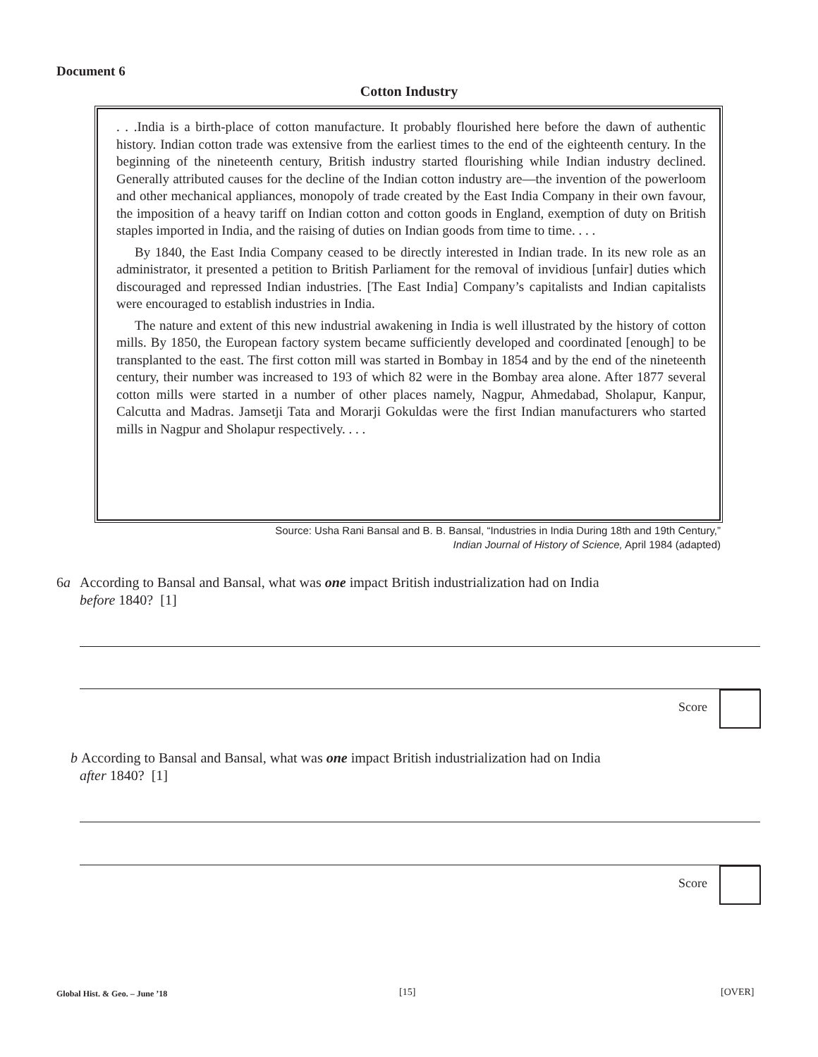Document 6
Cotton Industry
. . .India is a birth-place of cotton manufacture. It probably flourished here before the dawn of authentic history. Indian cotton trade was extensive from the earliest times to the end of the eighteenth century. In the beginning of the nineteenth century, British industry started flourishing while Indian industry declined. Generally attributed causes for the decline of the Indian cotton industry are—the invention of the powerloom and other mechanical appliances, monopoly of trade created by the East India Company in their own favour, the imposition of a heavy tariff on Indian cotton and cotton goods in England, exemption of duty on British staples imported in India, and the raising of duties on Indian goods from time to time. . . .
By 1840, the East India Company ceased to be directly interested in Indian trade. In its new role as an administrator, it presented a petition to British Parliament for the removal of invidious [unfair] duties which discouraged and repressed Indian industries. [The East India] Company’s capitalists and Indian capitalists were encouraged to establish industries in India.
The nature and extent of this new industrial awakening in India is well illustrated by the history of cotton mills. By 1850, the European factory system became sufficiently developed and coordinated [enough] to be transplanted to the east. The first cotton mill was started in Bombay in 1854 and by the end of the nineteenth century, their number was increased to 193 of which 82 were in the Bombay area alone. After 1877 several cotton mills were started in a number of other places namely, Nagpur, Ahmedabad, Sholapur, Kanpur, Calcutta and Madras. Jamsetji Tata and Morarji Gokuldas were the first Indian manufacturers who started mills in Nagpur and Sholapur respectively. . . .
Source: Usha Rani Bansal and B. B. Bansal, “Industries in India During 18th and 19th Century,”
Indian Journal of History of Science, April 1984 (adapted)
6a According to Bansal and Bansal, what was one impact British industrialization had on India
before 1840? [1]
Score
b According to Bansal and Bansal, what was one impact British industrialization had on India
after 1840? [1]
Score
Global Hist. & Geo. – June ’18 [15] [OVER]